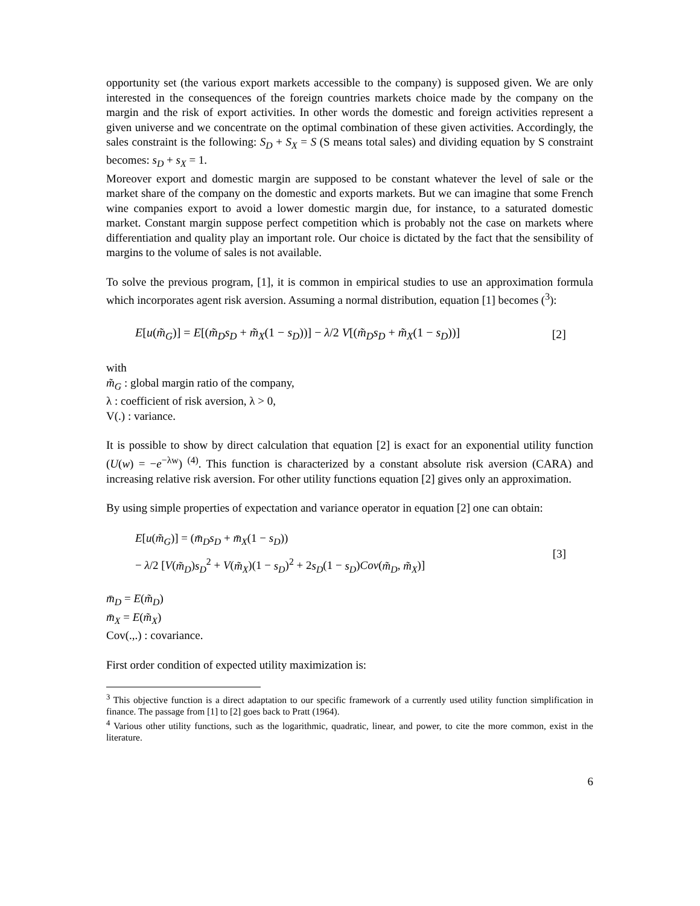opportunity set (the various export markets accessible to the company) is supposed given. We are only interested in the consequences of the foreign countries markets choice made by the company on the margin and the risk of export activities. In other words the domestic and foreign activities represent a given universe and we concentrate on the optimal combination of these given activities. Accordingly, the sales constraint is the following: S<sub>D</sub> + S<sub>X</sub> = S (S means total sales) and dividing equation by S constraint becomes: s<sub>D</sub> + s<sub>X</sub> = 1.
Moreover export and domestic margin are supposed to be constant whatever the level of sale or the market share of the company on the domestic and exports markets. But we can imagine that some French wine companies export to avoid a lower domestic margin due, for instance, to a saturated domestic market. Constant margin suppose perfect competition which is probably not the case on markets where differentiation and quality play an important role. Our choice is dictated by the fact that the sensibility of margins to the volume of sales is not available.
To solve the previous program, [1], it is common in empirical studies to use an approximation formula which incorporates agent risk aversion. Assuming a normal distribution, equation [1] becomes (<sup>3</sup>):
E[u(m̃<sub>G</sub>)] = E[(m̃<sub>D</sub>s<sub>D</sub> + m̃<sub>X</sub>(1 − s<sub>D</sub>))] − λ/2 V[(m̃<sub>D</sub>s<sub>D</sub> + m̃<sub>X</sub>(1 − s<sub>D</sub>))] [2]
with
m̃<sub>G</sub> : global margin ratio of the company,
λ : coefficient of risk aversion, λ > 0,
V(.) : variance.
It is possible to show by direct calculation that equation [2] is exact for an exponential utility function (U(w) = −e<sup>−λw</sup>) <sup>(4)</sup>. This function is characterized by a constant absolute risk aversion (CARA) and increasing relative risk aversion. For other utility functions equation [2] gives only an approximation.
By using simple properties of expectation and variance operator in equation [2] one can obtain:
E[u(m̃<sub>G</sub>)] = (m̄<sub>D</sub>s<sub>D</sub> + m̄<sub>X</sub>(1 − s<sub>D</sub>))
− λ/2 [V(m̃<sub>D</sub>)s<sub>D</sub><sup>2</sup> + V(m̃<sub>X</sub>)(1 − s<sub>D</sub>)<sup>2</sup> + 2s<sub>D</sub>(1 − s<sub>D</sub>)Cov(m̃<sub>D</sub>, m̃<sub>X</sub>)]
[3]
m̄<sub>D</sub> = E(m̃<sub>D</sub>)
m̄<sub>X</sub> = E(m̃<sub>X</sub>)
Cov(.,.) : covariance.
First order condition of expected utility maximization is:
<sup>3</sup> This objective function is a direct adaptation to our specific framework of a currently used utility function simplification in finance. The passage from [1] to [2] goes back to Pratt (1964).
<sup>4</sup> Various other utility functions, such as the logarithmic, quadratic, linear, and power, to cite the more common, exist in the literature.
6